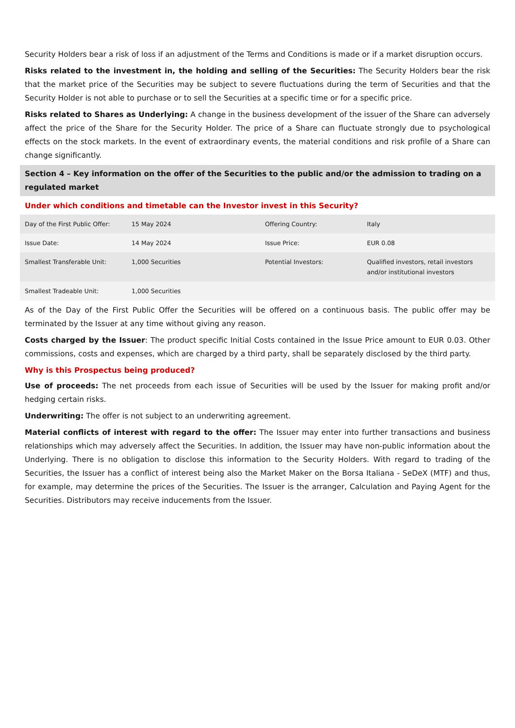Security Holders bear a risk of loss if an adjustment of the Terms and Conditions is made or if a market disruption occurs.
Risks related to the investment in, the holding and selling of the Securities: The Security Holders bear the risk that the market price of the Securities may be subject to severe fluctuations during the term of Securities and that the Security Holder is not able to purchase or to sell the Securities at a specific time or for a specific price.
Risks related to Shares as Underlying: A change in the business development of the issuer of the Share can adversely affect the price of the Share for the Security Holder. The price of a Share can fluctuate strongly due to psychological effects on the stock markets. In the event of extraordinary events, the material conditions and risk profile of a Share can change significantly.
Section 4 – Key information on the offer of the Securities to the public and/or the admission to trading on a regulated market
Under which conditions and timetable can the Investor invest in this Security?
| Day of the First Public Offer: | 15 May 2024 | Offering Country: | Italy |
| Issue Date: | 14 May 2024 | Issue Price: | EUR 0.08 |
| Smallest Transferable Unit: | 1,000 Securities | Potential Investors: | Qualified investors, retail investors and/or institutional investors |
| Smallest Tradeable Unit: | 1,000 Securities | | |
As of the Day of the First Public Offer the Securities will be offered on a continuous basis. The public offer may be terminated by the Issuer at any time without giving any reason.
Costs charged by the Issuer: The product specific Initial Costs contained in the Issue Price amount to EUR 0.03. Other commissions, costs and expenses, which are charged by a third party, shall be separately disclosed by the third party.
Why is this Prospectus being produced?
Use of proceeds: The net proceeds from each issue of Securities will be used by the Issuer for making profit and/or hedging certain risks.
Underwriting: The offer is not subject to an underwriting agreement.
Material conflicts of interest with regard to the offer: The Issuer may enter into further transactions and business relationships which may adversely affect the Securities. In addition, the Issuer may have non-public information about the Underlying. There is no obligation to disclose this information to the Security Holders. With regard to trading of the Securities, the Issuer has a conflict of interest being also the Market Maker on the Borsa Italiana - SeDeX (MTF) and thus, for example, may determine the prices of the Securities. The Issuer is the arranger, Calculation and Paying Agent for the Securities. Distributors may receive inducements from the Issuer.